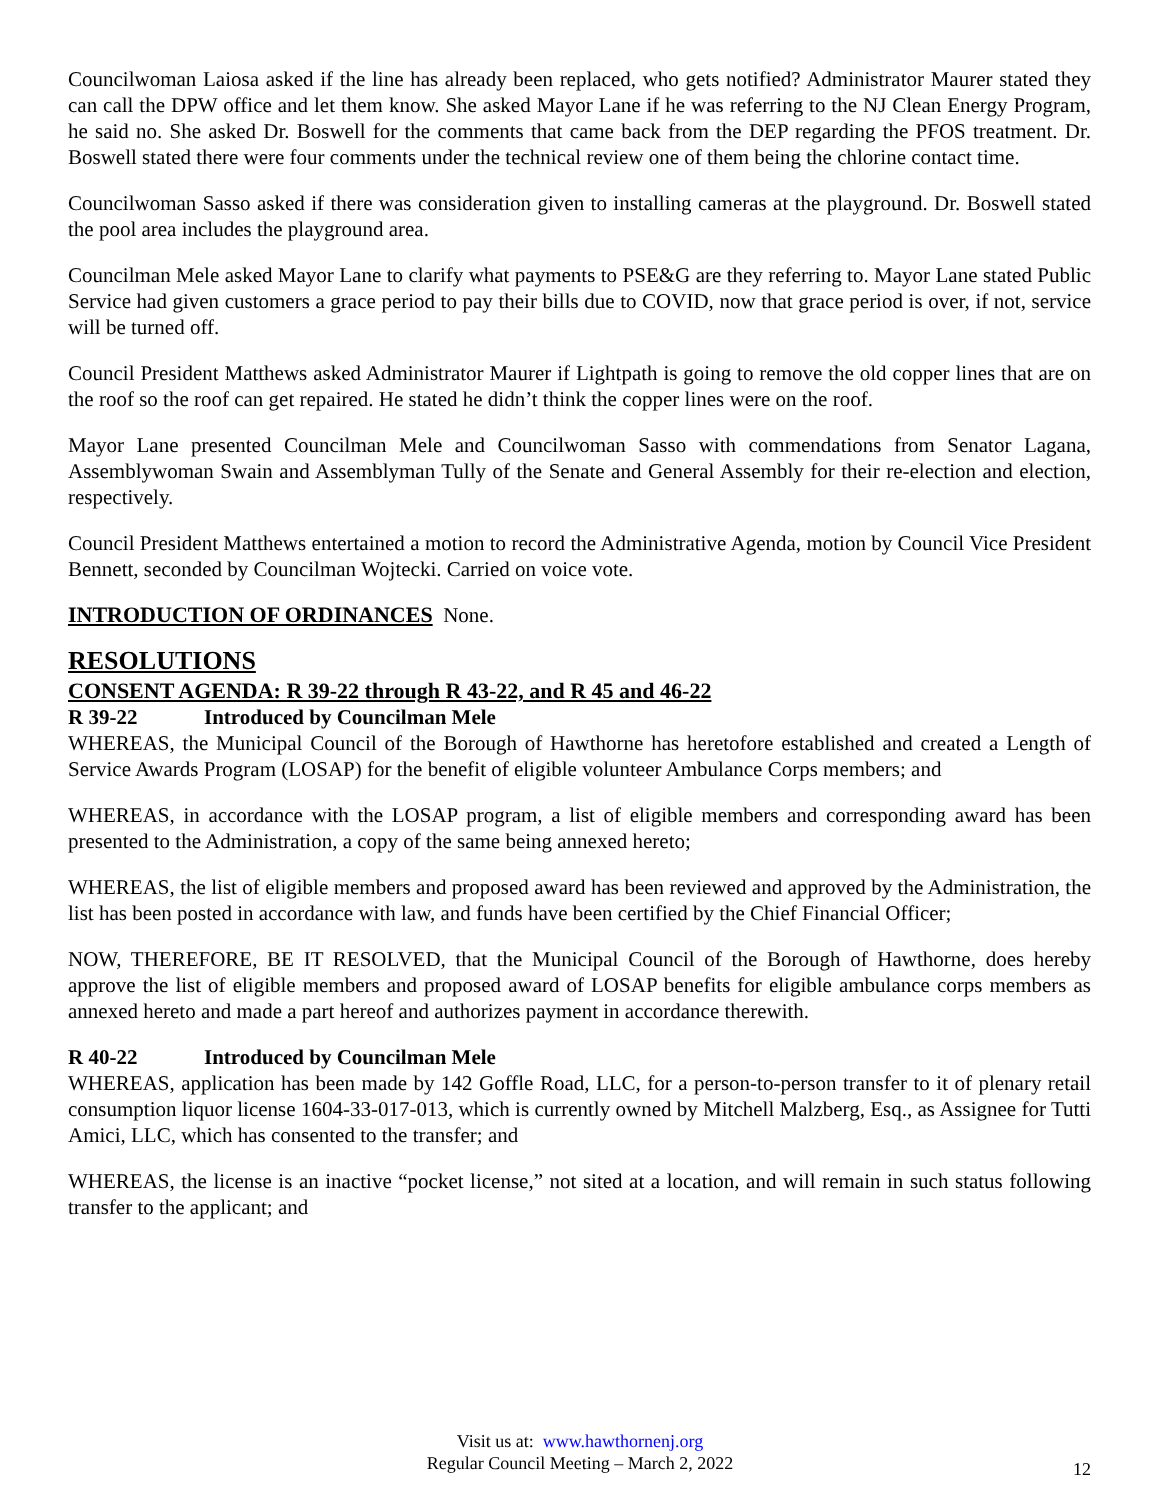Councilwoman Laiosa asked if the line has already been replaced, who gets notified? Administrator Maurer stated they can call the DPW office and let them know. She asked Mayor Lane if he was referring to the NJ Clean Energy Program, he said no. She asked Dr. Boswell for the comments that came back from the DEP regarding the PFOS treatment. Dr. Boswell stated there were four comments under the technical review one of them being the chlorine contact time.
Councilwoman Sasso asked if there was consideration given to installing cameras at the playground. Dr. Boswell stated the pool area includes the playground area.
Councilman Mele asked Mayor Lane to clarify what payments to PSE&G are they referring to. Mayor Lane stated Public Service had given customers a grace period to pay their bills due to COVID, now that grace period is over, if not, service will be turned off.
Council President Matthews asked Administrator Maurer if Lightpath is going to remove the old copper lines that are on the roof so the roof can get repaired. He stated he didn’t think the copper lines were on the roof.
Mayor Lane presented Councilman Mele and Councilwoman Sasso with commendations from Senator Lagana, Assemblywoman Swain and Assemblyman Tully of the Senate and General Assembly for their re-election and election, respectively.
Council President Matthews entertained a motion to record the Administrative Agenda, motion by Council Vice President Bennett, seconded by Councilman Wojtecki. Carried on voice vote.
INTRODUCTION OF ORDINANCES None.
RESOLUTIONS
CONSENT AGENDA: R 39-22 through R 43-22, and R 45 and 46-22
R 39-22 Introduced by Councilman Mele
WHEREAS, the Municipal Council of the Borough of Hawthorne has heretofore established and created a Length of Service Awards Program (LOSAP) for the benefit of eligible volunteer Ambulance Corps members; and
WHEREAS, in accordance with the LOSAP program, a list of eligible members and corresponding award has been presented to the Administration, a copy of the same being annexed hereto;
WHEREAS, the list of eligible members and proposed award has been reviewed and approved by the Administration, the list has been posted in accordance with law, and funds have been certified by the Chief Financial Officer;
NOW, THEREFORE, BE IT RESOLVED, that the Municipal Council of the Borough of Hawthorne, does hereby approve the list of eligible members and proposed award of LOSAP benefits for eligible ambulance corps members as annexed hereto and made a part hereof and authorizes payment in accordance therewith.
R 40-22 Introduced by Councilman Mele
WHEREAS, application has been made by 142 Goffle Road, LLC, for a person-to-person transfer to it of plenary retail consumption liquor license 1604-33-017-013, which is currently owned by Mitchell Malzberg, Esq., as Assignee for Tutti Amici, LLC, which has consented to the transfer; and
WHEREAS, the license is an inactive “pocket license,” not sited at a location, and will remain in such status following transfer to the applicant; and
Visit us at: www.hawthornenj.org
Regular Council Meeting – March 2, 2022
12